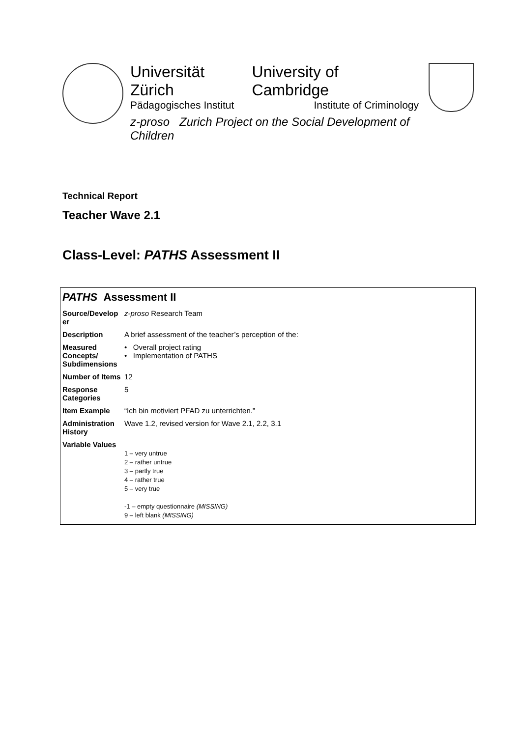Universität Zürich University of Cambridge
Pädagogisches Institut Institute of Criminology
z-proso Zurich Project on the Social Development of Children
Technical Report
Teacher Wave 2.1
Class-Level: PATHS Assessment II
PATHS Assessment II
| Source/Develop er | z-proso Research Team |
| Description | A brief assessment of the teacher’s perception of the: |
| Measured Concepts/ Subdimensions | • Overall project rating • Implementation of PATHS |
| Number of Items | 12 |
| Response Categories | 5 |
| Item Example | “Ich bin motiviert PFAD zu unterrichten.” |
| Administration History | Wave 1.2, revised version for Wave 2.1, 2.2, 3.1 |
| Variable Values | 1 – very untrue 2 – rather untrue 3 – partly true 4 – rather true 5 – very true -1 – empty questionnaire (MISSING) 9 – left blank (MISSING) |